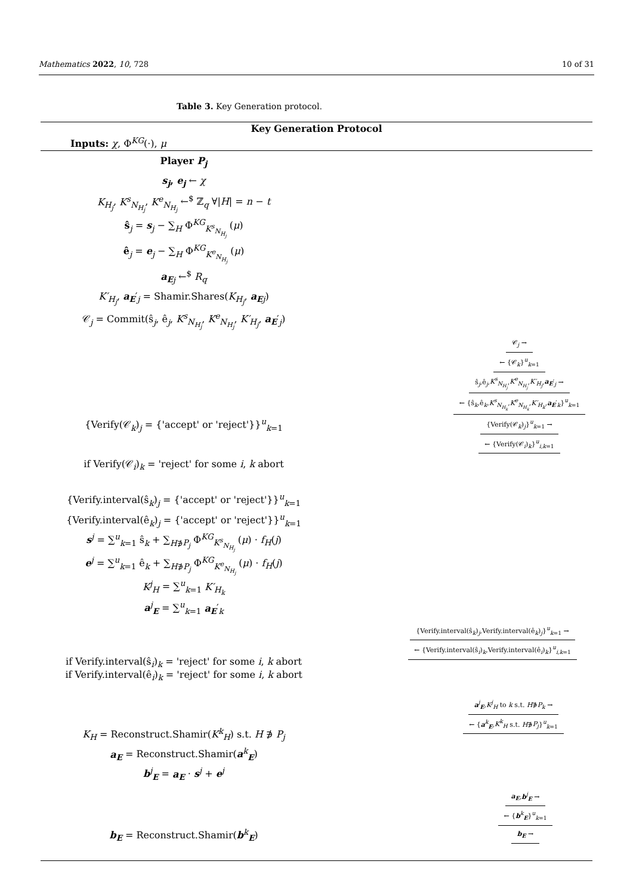Mathematics 2022, 10, 728 10 of 31
Table 3. Key Generation protocol.
| Key Generation Protocol | |
| --- | --- |
| Inputs: χ , Φ<sup>KG</sup>(·), μ | |
| Player P<sub>j</sub> s<sub>j</sub> , e<sub>j</sub> ← χ K<sub>H<sub>j</sub></sub> , K<sup>s</sup><sub>N<sub>H<sub>j</sub></sub></sub> , K<sup>e</sup><sub>N<sub>H<sub>j</sub></sub></sub> ←<sup>$</sup> ℤ<sub>q</sub> ∀/ H / = n − t ŝ<sub>j</sub> = s<sub>j</sub> − ∑<sub>H</sub> Φ<sup>KG</sup><sub>K<sup>s</sup><sub>N<sub>H<sub>j</sub></sub></sub></sub> ( μ ) ê<sub>j</sub> = e<sub>j</sub> − ∑<sub>H</sub> Φ<sup>KG</sup><sub>K<sup>e</sup><sub>N<sub>H<sub>j</sub></sub></sub></sub> ( μ ) a<sub>E</sub><sub>j</sub> ←<sup>$</sup> R<sub>q</sub> K′<sub>H<sub>j</sub></sub> , a<sub>E</sub> ′<sub>j</sub> = Shamir.Shares( K<sub>H<sub>j</sub></sub> , a<sub>E</sub><sub>j</sub>) 𝒞<sub>j</sub> = Commit(ŝ<sub>j</sub>, ê<sub>j</sub>, K<sup>s</sup><sub>N<sub>H<sub>j</sub></sub></sub> , K<sup>e</sup><sub>N<sub>H<sub>j</sub></sub></sub> , K′<sub>H<sub>j</sub></sub> , a<sub>E</sub> ′<sub>j</sub>) | |
| {Verify(𝒞<sub>k</sub>)<sub>j</sub> = {'accept' or 'reject'}}<sup>u</sup><sub>k=1</sub> | 𝒞<sub>j</sub> → ← {𝒞<sub>k</sub>}<sup>u</sup><sub>k=1</sub> ŝ<sub>j</sub>,ê<sub>j</sub>, K<sup>s</sup><sub>N<sub>H<sub>j</sub></sub></sub> , K<sup>e</sup><sub>N<sub>H<sub>j</sub></sub></sub> , K′<sub>H<sub>j</sub></sub> , a<sub>E</sub> ′<sub>j</sub> → ← {ŝ<sub>k</sub>,ê<sub>k</sub>, K<sup>s</sup><sub>N<sub>H<sub>k</sub></sub></sub> , K<sup>e</sup><sub>N<sub>H<sub>k</sub></sub></sub> , K′<sub>H<sub>k</sub></sub> , a<sub>E</sub> ′<sub>k</sub>}<sup>u</sup><sub>k=1</sub> {Verify(𝒞<sub>k</sub>)<sub>j</sub>}<sup>u</sup><sub>k=1</sub> → ← {Verify(𝒞<sub>i</sub>)<sub>k</sub>}<sup>u</sup><sub>i,k=1</sub> |
| if Verify(𝒞<sub>i</sub>)<sub>k</sub> = 'reject' for some i , k abort {Verify.interval(ŝ<sub>k</sub>)<sub>j</sub> = {'accept' or 'reject'}}<sup>u</sup><sub>k=1</sub> {Verify.interval(ê<sub>k</sub>)<sub>j</sub> = {'accept' or 'reject'}}<sup>u</sup><sub>k=1</sub> s<sup>j</sup> = ∑<sup>u</sup><sub>k=1</sub> ŝ<sub>k</sub> + ∑<sub>H∌P<sub>j</sub></sub> Φ<sup>KG</sup><sub>K<sup>s</sup><sub>N<sub>H<sub>j</sub></sub></sub></sub> ( μ ) · f<sub>H</sub> ( j ) e<sup>j</sup> = ∑<sup>u</sup><sub>k=1</sub> ê<sub>k</sub> + ∑<sub>H∌P<sub>j</sub></sub> Φ<sup>KG</sup><sub>K<sup>e</sup><sub>N<sub>H<sub>j</sub></sub></sub></sub> ( μ ) · f<sub>H</sub> ( j ) K<sup>j</sup><sub>H</sub> = ∑<sup>u</sup><sub>k=1</sub> K′<sub>H<sub>k</sub></sub> a<sup>j</sup><sub>E</sub> = ∑<sup>u</sup><sub>k=1</sub> a<sub>E</sub> ′<sub>k</sub> | |
| if Verify.interval(ŝ<sub>i</sub>)<sub>k</sub> = 'reject' for some i , k abort if Verify.interval(ê<sub>i</sub>)<sub>k</sub> = 'reject' for some i , k abort | {Verify.interval(ŝ<sub>k</sub>)<sub>j</sub>,Verify.interval(ê<sub>k</sub>)<sub>j</sub>}<sup>u</sup><sub>k=1</sub> → ← {Verify.interval(ŝ<sub>i</sub>)<sub>k</sub>,Verify.interval(ê<sub>i</sub>)<sub>k</sub>}<sup>u</sup><sub>i,k=1</sub> |
| K<sub>H</sub> = Reconstruct.Shamir( K<sup>k</sup><sub>H</sub> ) s.t. H ∌ P<sub>j</sub> a<sub>E</sub> = Reconstruct.Shamir( a<sup>k</sup><sub>E</sub>) b<sup>j</sup><sub>E</sub> = a<sub>E</sub> · s<sup>j</sup> + e<sup>j</sup> | a<sup>j</sup><sub>E</sub>, K<sup>j</sup><sub>H</sub> to k s.t. H ∌ P<sub>k</sub> → ← { a<sup>k</sup><sub>E</sub>, K<sup>k</sup><sub>H</sub> s.t. H ∌ P<sub>j</sub> }<sup>u</sup><sub>k=1</sub> |
| b<sub>E</sub> = Reconstruct.Shamir( b<sup>k</sup><sub>E</sub>) | a<sub>E</sub> , b<sup>j</sup><sub>E</sub> → ← { b<sup>k</sup><sub>E</sub>}<sup>u</sup><sub>k=1</sub> b<sub>E</sub> → |